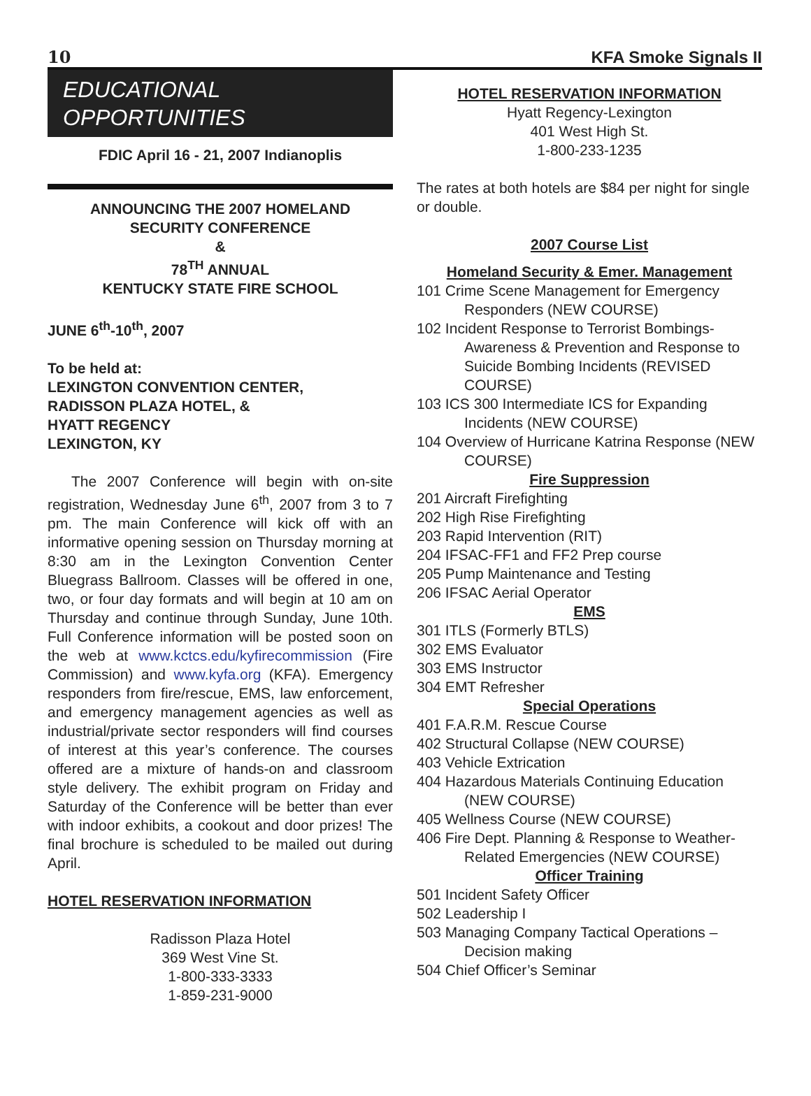10 KFA Smoke Signals II
EDUCATIONAL OPPORTUNITIES
FDIC April 16 - 21, 2007 Indianoplis
ANNOUNCING THE 2007 HOMELAND
SECURITY CONFERENCE
&
78<sup>TH</sup> ANNUAL
KENTUCKY STATE FIRE SCHOOL
JUNE 6<sup>th</sup>-10<sup>th</sup>, 2007
To be held at:
LEXINGTON CONVENTION CENTER,
RADISSON PLAZA HOTEL, &
HYATT REGENCY
LEXINGTON, KY
The 2007 Conference will begin with on-site registration, Wednesday June 6<sup>th</sup>, 2007 from 3 to 7 pm. The main Conference will kick off with an informative opening session on Thursday morning at 8:30 am in the Lexington Convention Center Bluegrass Ballroom. Classes will be offered in one, two, or four day formats and will begin at 10 am on Thursday and continue through Sunday, June 10th. Full Conference information will be posted soon on the web at www.kctcs.edu/kyfirecommission (Fire Commission) and www.kyfa.org (KFA). Emergency responders from fire/rescue, EMS, law enforcement, and emergency management agencies as well as industrial/private sector responders will find courses of interest at this year’s conference. The courses offered are a mixture of hands-on and classroom style delivery. The exhibit program on Friday and Saturday of the Conference will be better than ever with indoor exhibits, a cookout and door prizes! The final brochure is scheduled to be mailed out during April.
HOTEL RESERVATION INFORMATION
Radisson Plaza Hotel
369 West Vine St.
1-800-333-3333
1-859-231-9000
HOTEL RESERVATION INFORMATION
Hyatt Regency-Lexington
401 West High St.
1-800-233-1235
The rates at both hotels are $84 per night for single or double.
2007 Course List
Homeland Security & Emer. Management
101 Crime Scene Management for Emergency Responders (NEW COURSE)
102 Incident Response to Terrorist Bombings-Awareness & Prevention and Response to Suicide Bombing Incidents (REVISED COURSE)
103 ICS 300 Intermediate ICS for Expanding Incidents (NEW COURSE)
104 Overview of Hurricane Katrina Response (NEW COURSE)
Fire Suppression
201 Aircraft Firefighting
202 High Rise Firefighting
203 Rapid Intervention (RIT)
204 IFSAC-FF1 and FF2 Prep course
205 Pump Maintenance and Testing
206 IFSAC Aerial Operator
EMS
301 ITLS (Formerly BTLS)
302 EMS Evaluator
303 EMS Instructor
304 EMT Refresher
Special Operations
401 F.A.R.M. Rescue Course
402 Structural Collapse (NEW COURSE)
403 Vehicle Extrication
404 Hazardous Materials Continuing Education (NEW COURSE)
405 Wellness Course (NEW COURSE)
406 Fire Dept. Planning & Response to Weather-Related Emergencies (NEW COURSE)
Officer Training
501 Incident Safety Officer
502 Leadership I
503 Managing Company Tactical Operations – Decision making
504 Chief Officer’s Seminar